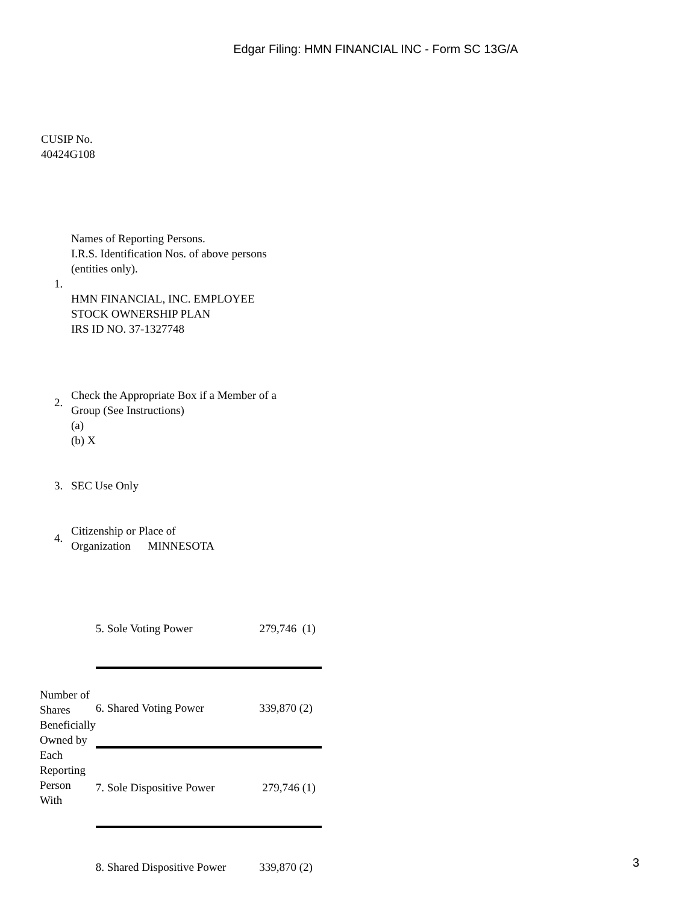Edgar Filing: HMN FINANCIAL INC - Form SC 13G/A
CUSIP No.
40424G108
1. Names of Reporting Persons.
I.R.S. Identification Nos. of above persons
(entities only).
HMN FINANCIAL, INC. EMPLOYEE
STOCK OWNERSHIP PLAN
IRS ID NO. 37-1327748
2.
Check the Appropriate Box if a Member of a
Group (See Instructions)
(a)
(b) X
3. SEC Use Only
4.
Citizenship or Place of
Organization MINNESOTA
| Number of Shares Beneficially Owned by Each Reporting Person With | 5. Sole Voting Power 279,746 (1) |
| | 6. Shared Voting Power 339,870 (2) |
| | 7. Sole Dispositive Power 279,746 (1) |
| | 8. Shared Dispositive Power 339,870 (2) |
3